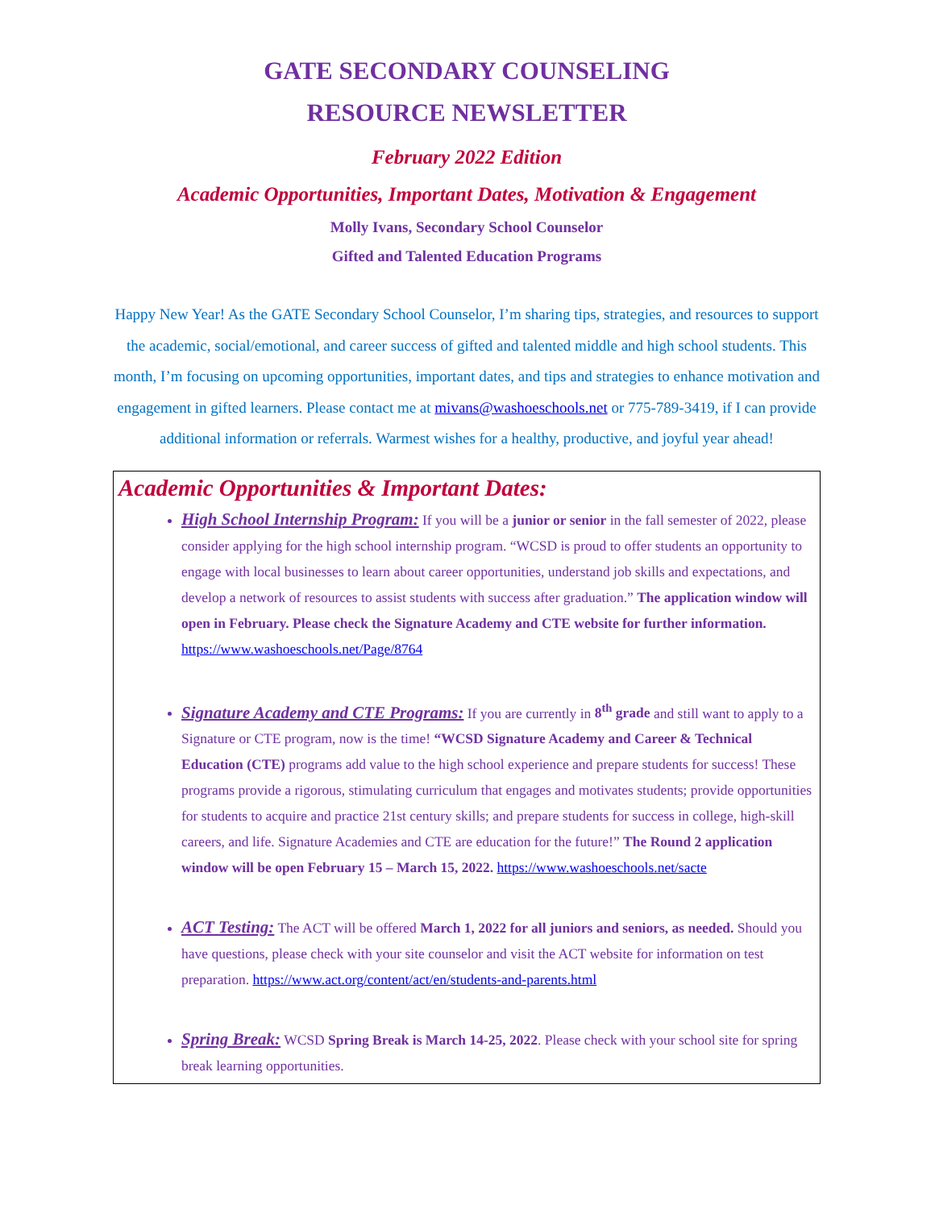GATE SECONDARY COUNSELING
RESOURCE NEWSLETTER
February 2022 Edition
Academic Opportunities, Important Dates, Motivation & Engagement
Molly Ivans, Secondary School Counselor
Gifted and Talented Education Programs
Happy New Year! As the GATE Secondary School Counselor, I’m sharing tips, strategies, and resources to support the academic, social/emotional, and career success of gifted and talented middle and high school students. This month, I’m focusing on upcoming opportunities, important dates, and tips and strategies to enhance motivation and engagement in gifted learners. Please contact me at mivans@washoeschools.net or 775-789-3419, if I can provide additional information or referrals. Warmest wishes for a healthy, productive, and joyful year ahead!
Academic Opportunities & Important Dates:
High School Internship Program: If you will be a junior or senior in the fall semester of 2022, please consider applying for the high school internship program. “WCSD is proud to offer students an opportunity to engage with local businesses to learn about career opportunities, understand job skills and expectations, and develop a network of resources to assist students with success after graduation.” The application window will open in February. Please check the Signature Academy and CTE website for further information. https://www.washoeschools.net/Page/8764
Signature Academy and CTE Programs: If you are currently in 8<sup>th</sup> grade and still want to apply to a Signature or CTE program, now is the time! “WCSD Signature Academy and Career & Technical Education (CTE) programs add value to the high school experience and prepare students for success! These programs provide a rigorous, stimulating curriculum that engages and motivates students; provide opportunities for students to acquire and practice 21st century skills; and prepare students for success in college, high-skill careers, and life. Signature Academies and CTE are education for the future!” The Round 2 application window will be open February 15 – March 15, 2022. https://www.washoeschools.net/sacte
ACT Testing: The ACT will be offered March 1, 2022 for all juniors and seniors, as needed. Should you have questions, please check with your site counselor and visit the ACT website for information on test preparation. https://www.act.org/content/act/en/students-and-parents.html
Spring Break: WCSD Spring Break is March 14-25, 2022. Please check with your school site for spring break learning opportunities.